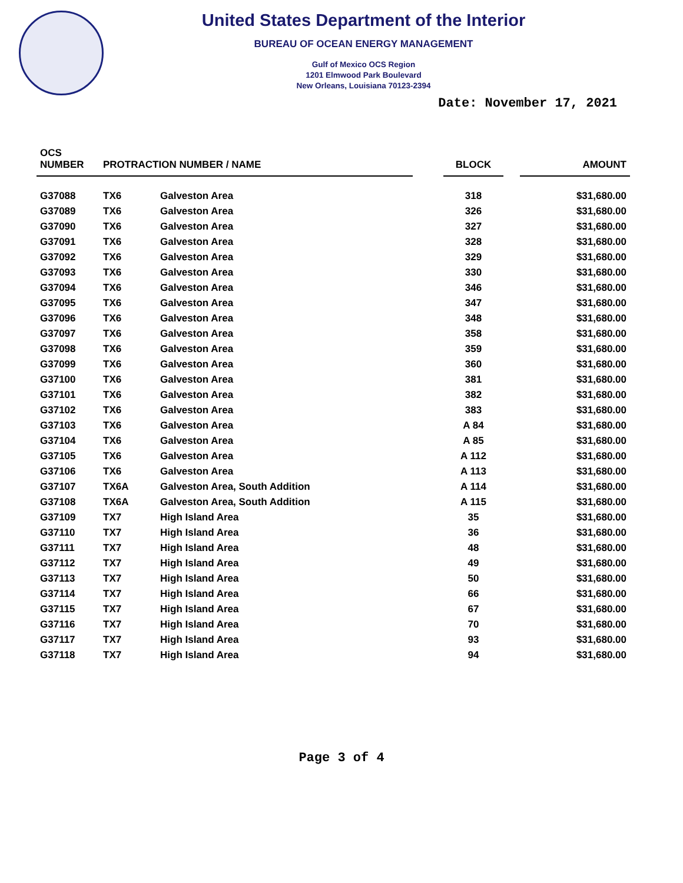United States Department of the Interior
BUREAU OF OCEAN ENERGY MANAGEMENT
Gulf of Mexico OCS Region
1201 Elmwood Park Boulevard
New Orleans, Louisiana 70123-2394
Date: November 17, 2021
| OCS NUMBER | PROTRACTION NUMBER / NAME | | | BLOCK | | AMOUNT |
| --- | --- | --- | --- | --- | --- | --- |
| G37088 | TX6 | Galveston Area | | 318 | | $31,680.00 |
| G37089 | TX6 | Galveston Area | | 326 | | $31,680.00 |
| G37090 | TX6 | Galveston Area | | 327 | | $31,680.00 |
| G37091 | TX6 | Galveston Area | | 328 | | $31,680.00 |
| G37092 | TX6 | Galveston Area | | 329 | | $31,680.00 |
| G37093 | TX6 | Galveston Area | | 330 | | $31,680.00 |
| G37094 | TX6 | Galveston Area | | 346 | | $31,680.00 |
| G37095 | TX6 | Galveston Area | | 347 | | $31,680.00 |
| G37096 | TX6 | Galveston Area | | 348 | | $31,680.00 |
| G37097 | TX6 | Galveston Area | | 358 | | $31,680.00 |
| G37098 | TX6 | Galveston Area | | 359 | | $31,680.00 |
| G37099 | TX6 | Galveston Area | | 360 | | $31,680.00 |
| G37100 | TX6 | Galveston Area | | 381 | | $31,680.00 |
| G37101 | TX6 | Galveston Area | | 382 | | $31,680.00 |
| G37102 | TX6 | Galveston Area | | 383 | | $31,680.00 |
| G37103 | TX6 | Galveston Area | | A 84 | | $31,680.00 |
| G37104 | TX6 | Galveston Area | | A 85 | | $31,680.00 |
| G37105 | TX6 | Galveston Area | | A 112 | | $31,680.00 |
| G37106 | TX6 | Galveston Area | | A 113 | | $31,680.00 |
| G37107 | TX6A | Galveston Area, South Addition | | A 114 | | $31,680.00 |
| G37108 | TX6A | Galveston Area, South Addition | | A 115 | | $31,680.00 |
| G37109 | TX7 | High Island Area | | 35 | | $31,680.00 |
| G37110 | TX7 | High Island Area | | 36 | | $31,680.00 |
| G37111 | TX7 | High Island Area | | 48 | | $31,680.00 |
| G37112 | TX7 | High Island Area | | 49 | | $31,680.00 |
| G37113 | TX7 | High Island Area | | 50 | | $31,680.00 |
| G37114 | TX7 | High Island Area | | 66 | | $31,680.00 |
| G37115 | TX7 | High Island Area | | 67 | | $31,680.00 |
| G37116 | TX7 | High Island Area | | 70 | | $31,680.00 |
| G37117 | TX7 | High Island Area | | 93 | | $31,680.00 |
| G37118 | TX7 | High Island Area | | 94 | | $31,680.00 |
Page 3 of 4